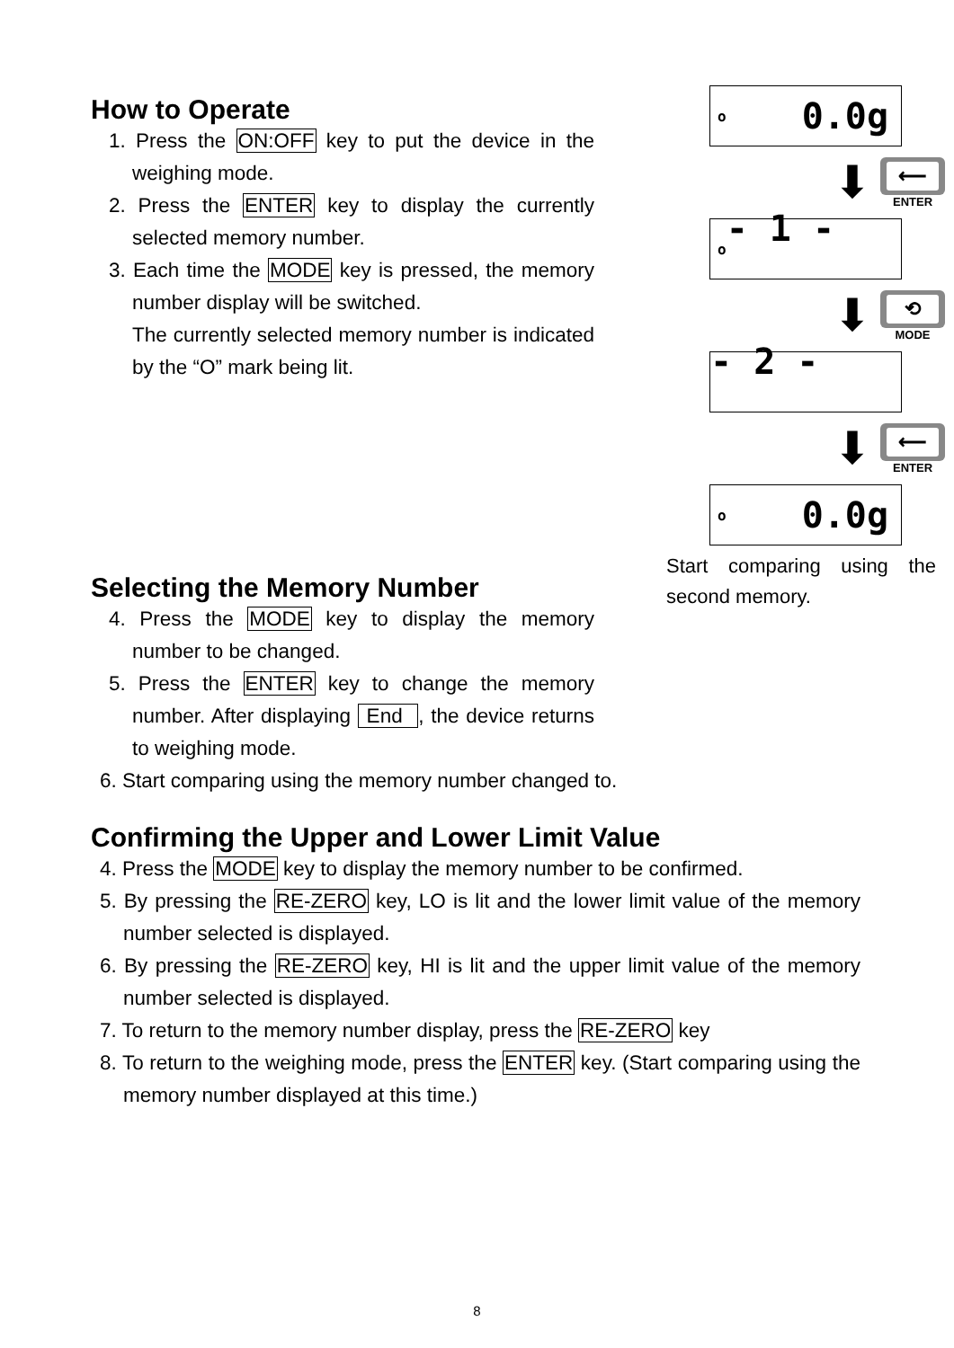How to Operate
1. Press the ON:OFF key to put the device in the weighing mode.
2. Press the ENTER key to display the currently selected memory number.
3. Each time the MODE key is pressed, the memory number display will be switched.
The currently selected memory number is indicated by the “O” mark being lit.
Selecting the Memory Number
4. Press the MODE key to display the memory number to be changed.
5. Press the ENTER key to change the memory number. After displaying End , the device returns to weighing mode.
o 0.0g
⬇
⟵
ENTER
o - 1 -
⬇
⟲
MODE
- 2 -
⬇
⟵
ENTER
o 0.0g
Start comparing using the second memory.
6. Start comparing using the memory number changed to.
Confirming the Upper and Lower Limit Value
4. Press the MODE key to display the memory number to be confirmed.
5. By pressing the RE-ZERO key, LO is lit and the lower limit value of the memory number selected is displayed.
6. By pressing the RE-ZERO key, HI is lit and the upper limit value of the memory number selected is displayed.
7. To return to the memory number display, press the RE-ZERO key
8. To return to the weighing mode, press the ENTER key. (Start comparing using the memory number displayed at this time.)
8